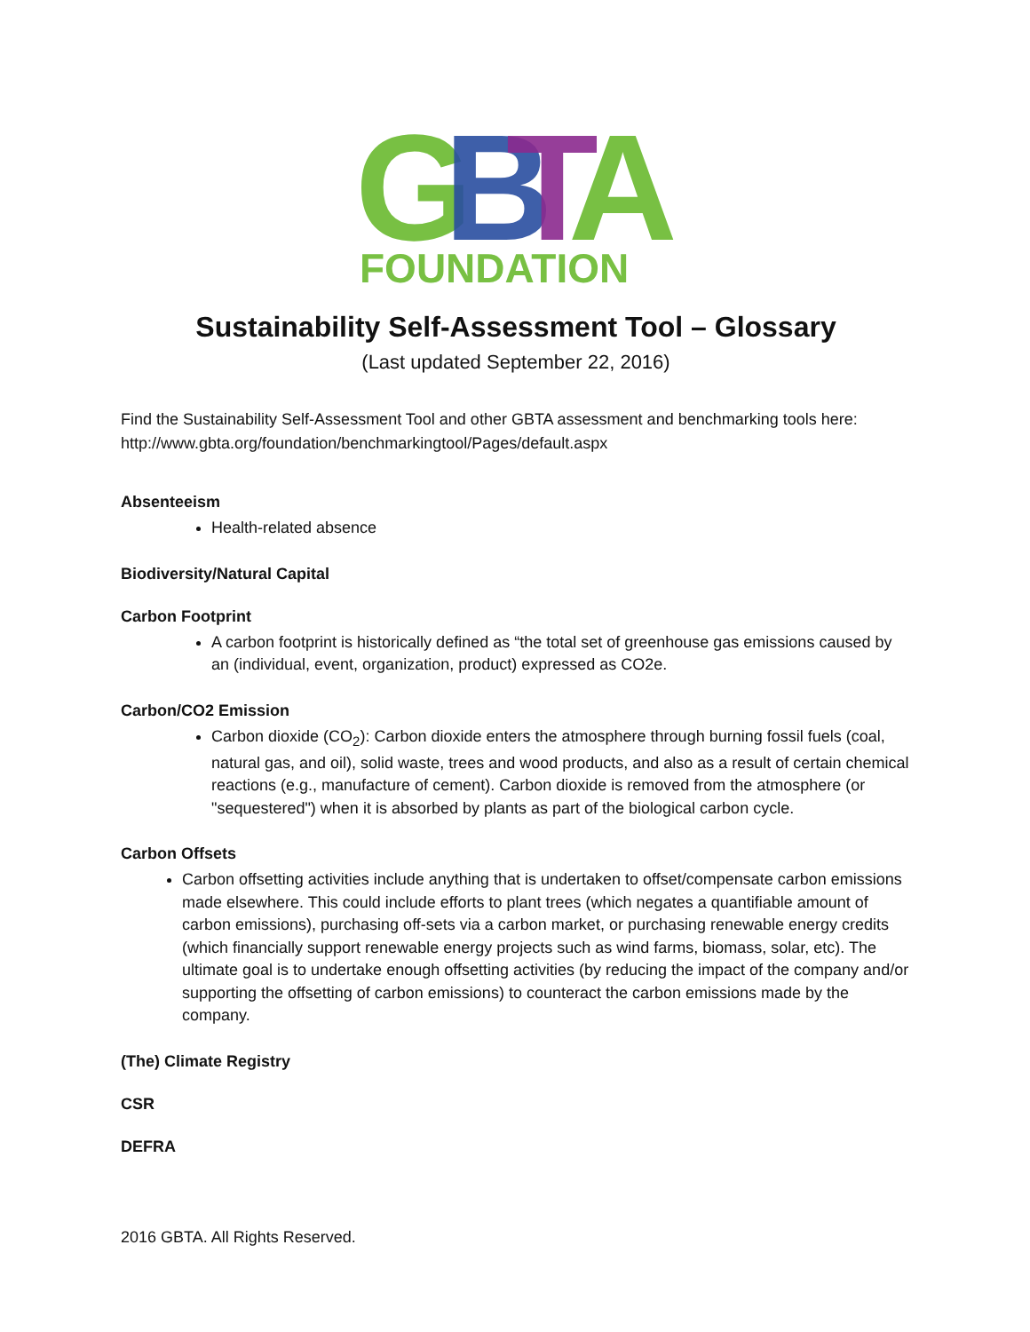G
B
T
A
FOUNDATION
Sustainability Self-Assessment Tool – Glossary
(Last updated September 22, 2016)
Find the Sustainability Self-Assessment Tool and other GBTA assessment and benchmarking tools here: http://www.gbta.org/foundation/benchmarkingtool/Pages/default.aspx
Absenteeism
Health-related absence
Biodiversity/Natural Capital
Carbon Footprint
A carbon footprint is historically defined as “the total set of greenhouse gas emissions caused by an (individual, event, organization, product) expressed as CO2e.
Carbon/CO2 Emission
Carbon dioxide (CO<sub>2</sub>): Carbon dioxide enters the atmosphere through burning fossil fuels (coal, natural gas, and oil), solid waste, trees and wood products, and also as a result of certain chemical reactions (e.g., manufacture of cement). Carbon dioxide is removed from the atmosphere (or "sequestered") when it is absorbed by plants as part of the biological carbon cycle.
Carbon Offsets
Carbon offsetting activities include anything that is undertaken to offset/compensate carbon emissions made elsewhere. This could include efforts to plant trees (which negates a quantifiable amount of carbon emissions), purchasing off-sets via a carbon market, or purchasing renewable energy credits (which financially support renewable energy projects such as wind farms, biomass, solar, etc). The ultimate goal is to undertake enough offsetting activities (by reducing the impact of the company and/or supporting the offsetting of carbon emissions) to counteract the carbon emissions made by the company.
(The) Climate Registry
CSR
DEFRA
2016 GBTA. All Rights Reserved.